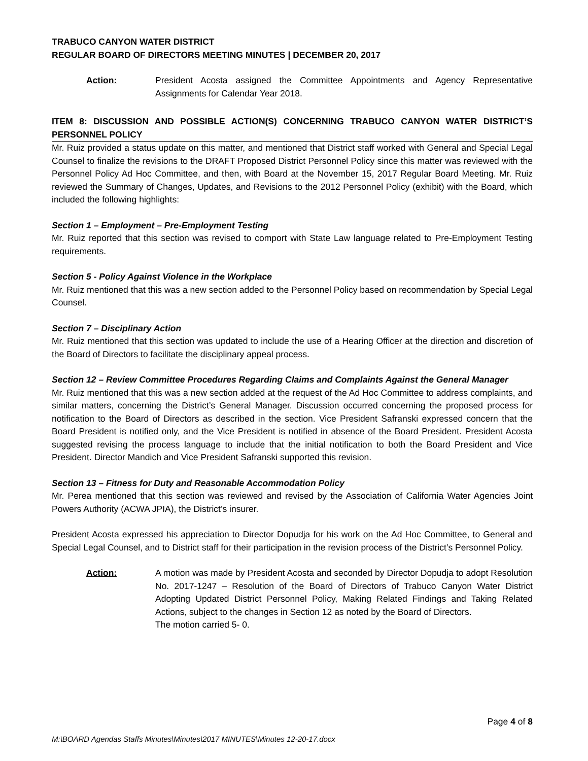TRABUCO CANYON WATER DISTRICT
REGULAR BOARD OF DIRECTORS MEETING MINUTES | DECEMBER 20, 2017
Action: President Acosta assigned the Committee Appointments and Agency Representative Assignments for Calendar Year 2018.
ITEM 8: DISCUSSION AND POSSIBLE ACTION(S) CONCERNING TRABUCO CANYON WATER DISTRICT’S PERSONNEL POLICY
Mr. Ruiz provided a status update on this matter, and mentioned that District staff worked with General and Special Legal Counsel to finalize the revisions to the DRAFT Proposed District Personnel Policy since this matter was reviewed with the Personnel Policy Ad Hoc Committee, and then, with Board at the November 15, 2017 Regular Board Meeting. Mr. Ruiz reviewed the Summary of Changes, Updates, and Revisions to the 2012 Personnel Policy (exhibit) with the Board, which included the following highlights:
Section 1 – Employment – Pre-Employment Testing
Mr. Ruiz reported that this section was revised to comport with State Law language related to Pre-Employment Testing requirements.
Section 5 - Policy Against Violence in the Workplace
Mr. Ruiz mentioned that this was a new section added to the Personnel Policy based on recommendation by Special Legal Counsel.
Section 7 – Disciplinary Action
Mr. Ruiz mentioned that this section was updated to include the use of a Hearing Officer at the direction and discretion of the Board of Directors to facilitate the disciplinary appeal process.
Section 12 – Review Committee Procedures Regarding Claims and Complaints Against the General Manager
Mr. Ruiz mentioned that this was a new section added at the request of the Ad Hoc Committee to address complaints, and similar matters, concerning the District’s General Manager. Discussion occurred concerning the proposed process for notification to the Board of Directors as described in the section. Vice President Safranski expressed concern that the Board President is notified only, and the Vice President is notified in absence of the Board President. President Acosta suggested revising the process language to include that the initial notification to both the Board President and Vice President. Director Mandich and Vice President Safranski supported this revision.
Section 13 – Fitness for Duty and Reasonable Accommodation Policy
Mr. Perea mentioned that this section was reviewed and revised by the Association of California Water Agencies Joint Powers Authority (ACWA JPIA), the District’s insurer.
President Acosta expressed his appreciation to Director Dopudja for his work on the Ad Hoc Committee, to General and Special Legal Counsel, and to District staff for their participation in the revision process of the District’s Personnel Policy.
Action: A motion was made by President Acosta and seconded by Director Dopudja to adopt Resolution No. 2017-1247 – Resolution of the Board of Directors of Trabuco Canyon Water District Adopting Updated District Personnel Policy, Making Related Findings and Taking Related Actions, subject to the changes in Section 12 as noted by the Board of Directors.
The motion carried 5- 0.
Page 4 of 8
M:\BOARD Agendas Staffs Minutes\Minutes\2017 MINUTES\Minutes 12-20-17.docx